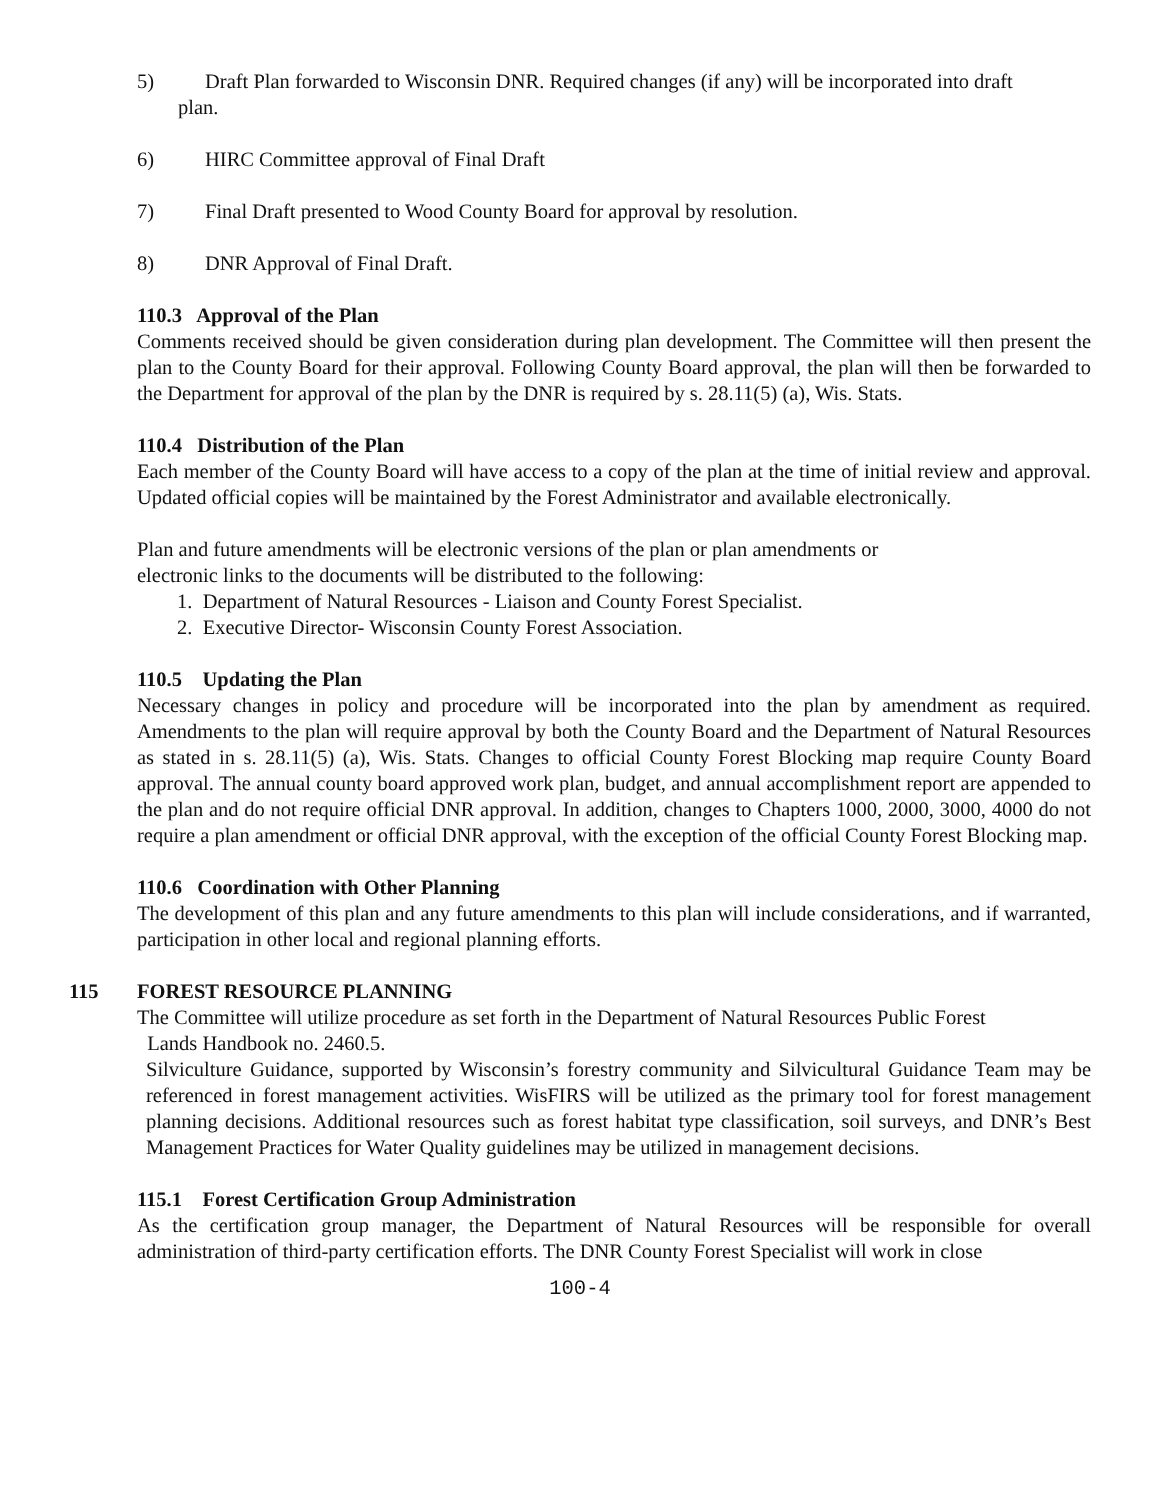5) Draft Plan forwarded to Wisconsin DNR. Required changes (if any) will be incorporated into draft
plan.
6) HIRC Committee approval of Final Draft
7) Final Draft presented to Wood County Board for approval by resolution.
8) DNR Approval of Final Draft.
110.3 Approval of the Plan
Comments received should be given consideration during plan development. The Committee will then present the plan to the County Board for their approval. Following County Board approval, the plan will then be forwarded to the Department for approval of the plan by the DNR is required by s. 28.11(5) (a), Wis. Stats.
110.4 Distribution of the Plan
Each member of the County Board will have access to a copy of the plan at the time of initial review and approval. Updated official copies will be maintained by the Forest Administrator and available electronically.
Plan and future amendments will be electronic versions of the plan or plan amendments or
electronic links to the documents will be distributed to the following:
1. Department of Natural Resources - Liaison and County Forest Specialist.
2. Executive Director- Wisconsin County Forest Association.
110.5 Updating the Plan
Necessary changes in policy and procedure will be incorporated into the plan by amendment as required. Amendments to the plan will require approval by both the County Board and the Department of Natural Resources as stated in s. 28.11(5) (a), Wis. Stats. Changes to official County Forest Blocking map require County Board approval. The annual county board approved work plan, budget, and annual accomplishment report are appended to the plan and do not require official DNR approval. In addition, changes to Chapters 1000, 2000, 3000, 4000 do not require a plan amendment or official DNR approval, with the exception of the official County Forest Blocking map.
110.6 Coordination with Other Planning
The development of this plan and any future amendments to this plan will include considerations, and if warranted, participation in other local and regional planning efforts.
115 FOREST RESOURCE PLANNING
The Committee will utilize procedure as set forth in the Department of Natural Resources Public Forest
Lands Handbook no. 2460.5.
Silviculture Guidance, supported by Wisconsin’s forestry community and Silvicultural Guidance Team may be referenced in forest management activities. WisFIRS will be utilized as the primary tool for forest management planning decisions. Additional resources such as forest habitat type classification, soil surveys, and DNR’s Best Management Practices for Water Quality guidelines may be utilized in management decisions.
115.1 Forest Certification Group Administration
As the certification group manager, the Department of Natural Resources will be responsible for overall administration of third-party certification efforts. The DNR County Forest Specialist will work in close
100-4